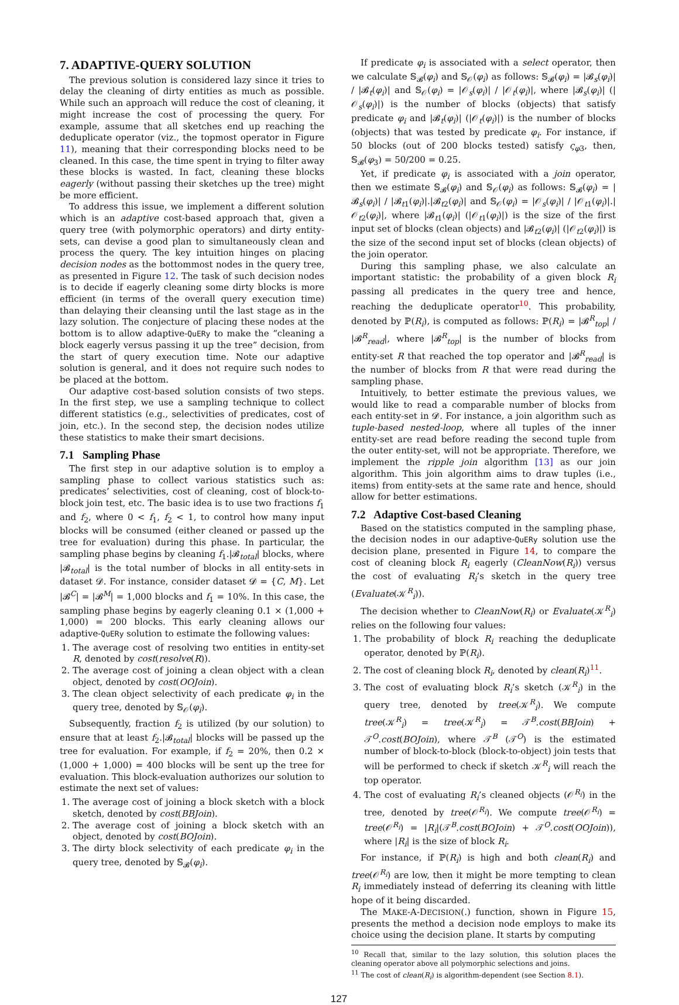7. ADAPTIVE-QUERY SOLUTION
The previous solution is considered lazy since it tries to delay the cleaning of dirty entities as much as possible. While such an approach will reduce the cost of cleaning, it might increase the cost of processing the query. For example, assume that all sketches end up reaching the deduplicate operator (viz., the topmost operator in Figure 11), meaning that their corresponding blocks need to be cleaned. In this case, the time spent in trying to filter away these blocks is wasted. In fact, cleaning these blocks eagerly (without passing their sketches up the tree) might be more efficient.
To address this issue, we implement a different solution which is an adaptive cost-based approach that, given a query tree (with polymorphic operators) and dirty entity-sets, can devise a good plan to simultaneously clean and process the query. The key intuition hinges on placing decision nodes as the bottommost nodes in the query tree, as presented in Figure 12. The task of such decision nodes is to decide if eagerly cleaning some dirty blocks is more efficient (in terms of the overall query execution time) than delaying their cleansing until the last stage as in the lazy solution. The conjecture of placing these nodes at the bottom is to allow adaptive-QuERy to make the “cleaning a block eagerly versus passing it up the tree” decision, from the start of query execution time. Note our adaptive solution is general, and it does not require such nodes to be placed at the bottom.
Our adaptive cost-based solution consists of two steps. In the first step, we use a sampling technique to collect different statistics (e.g., selectivities of predicates, cost of join, etc.). In the second step, the decision nodes utilize these statistics to make their smart decisions.
7.1 Sampling Phase
The first step in our adaptive solution is to employ a sampling phase to collect various statistics such as: predicates’ selectivities, cost of cleaning, cost of block-to-block join test, etc. The basic idea is to use two fractions f<sub>1</sub> and f<sub>2</sub>, where 0 < f<sub>1</sub>, f<sub>2</sub> < 1, to control how many input blocks will be consumed (either cleaned or passed up the tree for evaluation) during this phase. In particular, the sampling phase begins by cleaning f<sub>1</sub>.|𝓑<sub>total</sub>| blocks, where |𝓑<sub>total</sub>| is the total number of blocks in all entity-sets in dataset 𝓓. For instance, consider dataset 𝓓 = {C, M}. Let |𝓑<sup>C</sup>| = |𝓑<sup>M</sup>| = 1,000 blocks and f<sub>1</sub> = 10%. In this case, the sampling phase begins by eagerly cleaning 0.1 × (1,000 + 1,000) = 200 blocks. This early cleaning allows our adaptive-QuERy solution to estimate the following values:
1. The average cost of resolving two entities in entity-set R, denoted by cost(resolve(R)).
2. The average cost of joining a clean object with a clean object, denoted by cost(OOJoin).
3. The clean object selectivity of each predicate φ<sub>i</sub> in the query tree, denoted by 𝕊<sub>𝒪</sub>(φ<sub>i</sub>).
Subsequently, fraction f<sub>2</sub> is utilized (by our solution) to ensure that at least f<sub>2</sub>.|𝓑<sub>total</sub>| blocks will be passed up the tree for evaluation. For example, if f<sub>2</sub> = 20%, then 0.2 × (1,000 + 1,000) = 400 blocks will be sent up the tree for evaluation. This block-evaluation authorizes our solution to estimate the next set of values:
1. The average cost of joining a block sketch with a block sketch, denoted by cost(BBJoin).
2. The average cost of joining a block sketch with an object, denoted by cost(BOJoin).
3. The dirty block selectivity of each predicate φ<sub>i</sub> in the query tree, denoted by 𝕊<sub>𝓑</sub>(φ<sub>i</sub>).
If predicate φ<sub>i</sub> is associated with a select operator, then we calculate 𝕊<sub>𝓑</sub>(φ<sub>i</sub>) and 𝕊<sub>𝒪</sub>(φ<sub>i</sub>) as follows: 𝕊<sub>𝓑</sub>(φ<sub>i</sub>) = |𝓑<sub>s</sub>(φ<sub>i</sub>)| / |𝓑<sub>t</sub>(φ<sub>i</sub>)| and 𝕊<sub>𝒪</sub>(φ<sub>i</sub>) = |𝒪<sub>s</sub>(φ<sub>i</sub>)| / |𝒪<sub>t</sub>(φ<sub>i</sub>)|, where |𝓑<sub>s</sub>(φ<sub>i</sub>)| (|𝒪<sub>s</sub>(φ<sub>i</sub>)|) is the number of blocks (objects) that satisfy predicate φ<sub>i</sub> and |𝓑<sub>t</sub>(φ<sub>i</sub>)| (|𝒪<sub>t</sub>(φ<sub>i</sub>)|) is the number of blocks (objects) that was tested by predicate φ<sub>i</sub>. For instance, if 50 blocks (out of 200 blocks tested) satisfy ς<sub>φ3</sub>, then, 𝕊<sub>𝓑</sub>(φ<sub>3</sub>) = 50/200 = 0.25.
Yet, if predicate φ<sub>i</sub> is associated with a join operator, then we estimate 𝕊<sub>𝓑</sub>(φ<sub>i</sub>) and 𝕊<sub>𝒪</sub>(φ<sub>i</sub>) as follows: 𝕊<sub>𝓑</sub>(φ<sub>i</sub>) = |𝓑<sub>s</sub>(φ<sub>i</sub>)| / |𝓑<sub>t1</sub>(φ<sub>i</sub>)|.|𝓑<sub>t2</sub>(φ<sub>i</sub>)| and 𝕊<sub>𝒪</sub>(φ<sub>i</sub>) = |𝒪<sub>s</sub>(φ<sub>i</sub>)| / |𝒪<sub>t1</sub>(φ<sub>i</sub>)|.|𝒪<sub>t2</sub>(φ<sub>i</sub>)|, where |𝓑<sub>t1</sub>(φ<sub>i</sub>)| (|𝒪<sub>t1</sub>(φ<sub>i</sub>)|) is the size of the first input set of blocks (clean objects) and |𝓑<sub>t2</sub>(φ<sub>i</sub>)| (|𝒪<sub>t2</sub>(φ<sub>i</sub>)|) is the size of the second input set of blocks (clean objects) of the join operator.
During this sampling phase, we also calculate an important statistic: the probability of a given block R<sub>i</sub> passing all predicates in the query tree and hence, reaching the deduplicate operator<sup>10</sup>. This probability, denoted by ℙ(R<sub>i</sub>), is computed as follows: ℙ(R<sub>i</sub>) = |𝓑<sup>R</sup><sub>top</sub>| / |𝓑<sup>R</sup><sub>read</sub>|, where |𝓑<sup>R</sup><sub>top</sub>| is the number of blocks from entity-set R that reached the top operator and |𝓑<sup>R</sup><sub>read</sub>| is the number of blocks from R that were read during the sampling phase.
Intuitively, to better estimate the previous values, we would like to read a comparable number of blocks from each entity-set in 𝓓. For instance, a join algorithm such as tuple-based nested-loop, where all tuples of the inner entity-set are read before reading the second tuple from the outer entity-set, will not be appropriate. Therefore, we implement the ripple join algorithm [13] as our join algorithm. This join algorithm aims to draw tuples (i.e., items) from entity-sets at the same rate and hence, should allow for better estimations.
7.2 Adaptive Cost-based Cleaning
Based on the statistics computed in the sampling phase, the decision nodes in our adaptive-QuERy solution use the decision plane, presented in Figure 14, to compare the cost of cleaning block R<sub>i</sub> eagerly (CleanNow(R<sub>i</sub>)) versus the cost of evaluating R<sub>i</sub>’s sketch in the query tree (Evaluate(𝒦<sup>R</sup><sub>i</sub>)).
The decision whether to CleanNow(R<sub>i</sub>) or Evaluate(𝒦<sup>R</sup><sub>i</sub>) relies on the following four values:
1. The probability of block R<sub>i</sub> reaching the deduplicate operator, denoted by ℙ(R<sub>i</sub>).
2. The cost of cleaning block R<sub>i</sub>, denoted by clean(R<sub>i</sub>)<sup>11</sup>.
3. The cost of evaluating block R<sub>i</sub>’s sketch (𝒦<sup>R</sup><sub>i</sub>) in the query tree, denoted by tree(𝒦<sup>R</sup><sub>i</sub>). We compute tree(𝒦<sup>R</sup><sub>i</sub>) = tree(𝒦<sup>R</sup><sub>i</sub>) = 𝒯<sup>B</sup>.cost(BBJoin) + 𝒯<sup>O</sup>.cost(BOJoin), where 𝒯<sup>B</sup> (𝒯<sup>O</sup>) is the estimated number of block-to-block (block-to-object) join tests that will be performed to check if sketch 𝒦<sup>R</sup><sub>i</sub> will reach the top operator.
4. The cost of evaluating R<sub>i</sub>’s cleaned objects (𝒪<sup>R<sub>i</sub></sup>) in the tree, denoted by tree(𝒪<sup>R<sub>i</sub></sup>). We compute tree(𝒪<sup>R<sub>i</sub></sup>) = tree(𝒪<sup>R<sub>i</sub></sup>) = |R<sub>i</sub>|(𝒯<sup>B</sup>.cost(BOJoin) + 𝒯<sup>O</sup>.cost(OOJoin)), where |R<sub>i</sub>| is the size of block R<sub>i</sub>.
For instance, if ℙ(R<sub>i</sub>) is high and both clean(R<sub>i</sub>) and tree(𝒪<sup>R<sub>i</sub></sup>) are low, then it might be more tempting to clean R<sub>i</sub> immediately instead of deferring its cleaning with little hope of it being discarded.
The MAKE-A-DECISION(.) function, shown in Figure 15, presents the method a decision node employs to make its choice using the decision plane. It starts by computing
<sup>10</sup> Recall that, similar to the lazy solution, this solution places the cleaning operator above all polymorphic selections and joins.
<sup>11</sup> The cost of clean(R<sub>i</sub>) is algorithm-dependent (see Section 8.1).
127